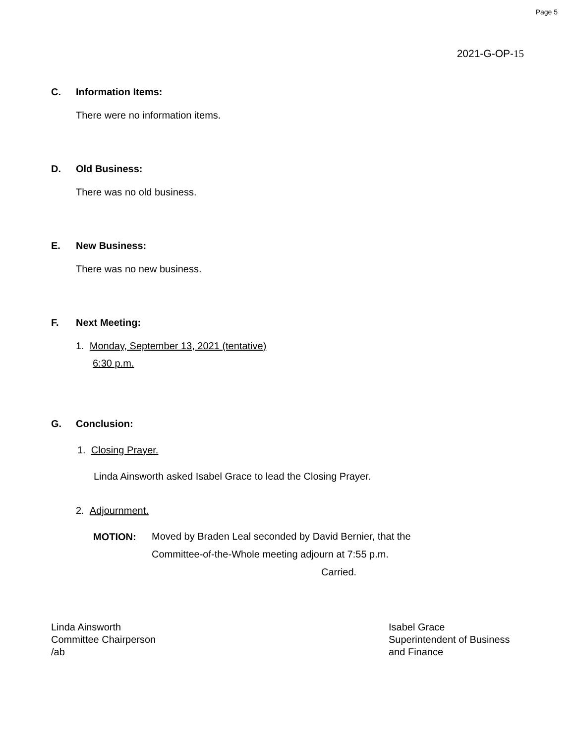Page 5
2021-G-OP-15
C. Information Items:
There were no information items.
D. Old Business:
There was no old business.
E. New Business:
There was no new business.
F. Next Meeting:
1. Monday, September 13, 2021 (tentative)
6:30 p.m.
G. Conclusion:
1. Closing Prayer.
Linda Ainsworth asked Isabel Grace to lead the Closing Prayer.
2. Adjournment.
MOTION:
Moved by Braden Leal seconded by David Bernier, that the
Committee-of-the-Whole meeting adjourn at 7:55 p.m.
Carried.
Linda Ainsworth
Committee Chairperson
/ab
Isabel Grace
Superintendent of Business
and Finance